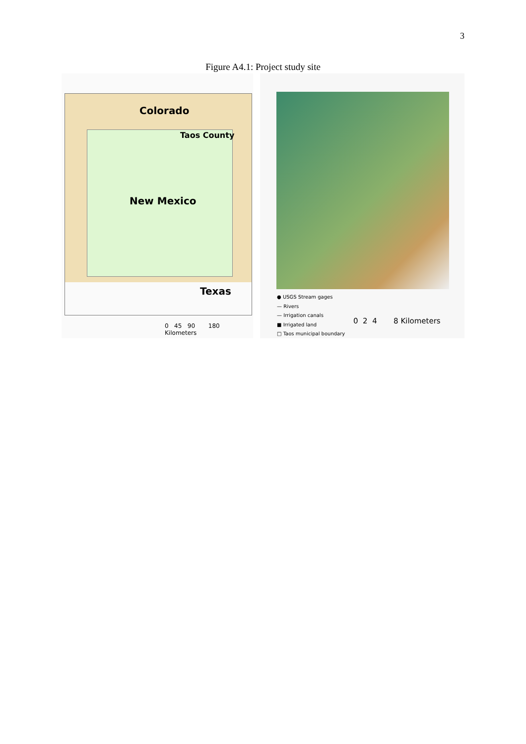3
Figure A4.1: Project study site
Colorado
Taos County
New Mexico
Texas
0 45 90 180 Kilometers
● USGS Stream gages
— Rivers
— Irrigation canals
■ Irrigated land
□ Taos municipal boundary
0 2 4 8 Kilometers